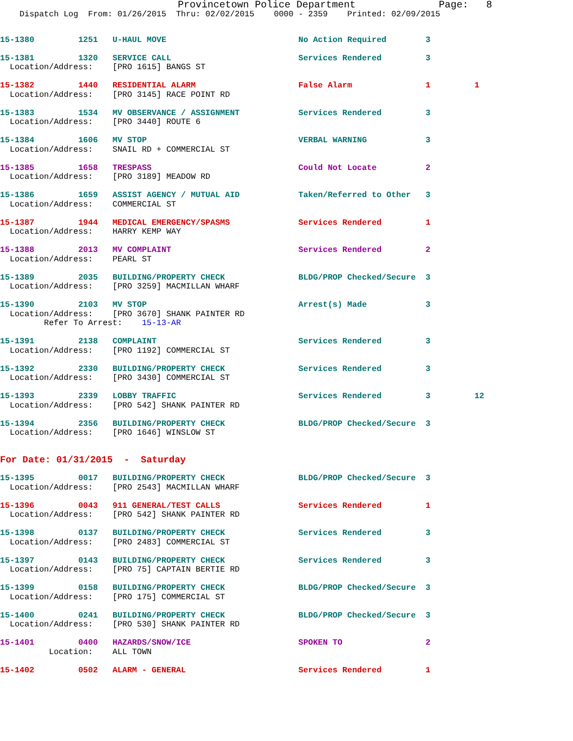Provincetown Police Department              Page:   8
    Dispatch Log  From: 01/26/2015  Thru: 02/02/2015    0000 - 2359    Printed: 02/09/2015
15-1380         1251   U-HAUL MOVE                           No Action Required        3
15-1381         1320   SERVICE CALL                          Services Rendered         3
  Location/Address:    [PRO 1615] BANGS ST
15-1382         1440   RESIDENTIAL ALARM                     False Alarm               1         1
  Location/Address:    [PRO 3145] RACE POINT RD
15-1383         1534   MV OBSERVANCE / ASSIGNMENT            Services Rendered         3
  Location/Address:    [PRO 3440] ROUTE 6
15-1384         1606   MV STOP                               VERBAL WARNING            3
  Location/Address:    SNAIL RD + COMMERCIAL ST
15-1385         1658   TRESPASS                              Could Not Locate          2
  Location/Address:    [PRO 3189] MEADOW RD
15-1386         1659   ASSIST AGENCY / MUTUAL AID            Taken/Referred to Other   3
  Location/Address:    COMMERCIAL ST
15-1387         1944   MEDICAL EMERGENCY/SPASMS              Services Rendered         1
  Location/Address:    HARRY KEMP WAY
15-1388         2013   MV COMPLAINT                          Services Rendered         2
  Location/Address:    PEARL ST
15-1389         2035   BUILDING/PROPERTY CHECK               BLDG/PROP Checked/Secure  3
  Location/Address:    [PRO 3259] MACMILLAN WHARF
15-1390         2103   MV STOP                               Arrest(s) Made            3
  Location/Address:    [PRO 3670] SHANK PAINTER RD
         Refer To Arrest:    15-13-AR
15-1391         2138   COMPLAINT                             Services Rendered         3
  Location/Address:    [PRO 1192] COMMERCIAL ST
15-1392         2330   BUILDING/PROPERTY CHECK               Services Rendered         3
  Location/Address:    [PRO 3430] COMMERCIAL ST
15-1393         2339   LOBBY TRAFFIC                         Services Rendered         3         12
  Location/Address:    [PRO 542] SHANK PAINTER RD
15-1394         2356   BUILDING/PROPERTY CHECK               BLDG/PROP Checked/Secure  3
  Location/Address:    [PRO 1646] WINSLOW ST
For Date: 01/31/2015  -  Saturday
15-1395         0017   BUILDING/PROPERTY CHECK               BLDG/PROP Checked/Secure  3
  Location/Address:    [PRO 2543] MACMILLAN WHARF
15-1396         0043   911 GENERAL/TEST CALLS                Services Rendered         1
  Location/Address:    [PRO 542] SHANK PAINTER RD
15-1398         0137   BUILDING/PROPERTY CHECK               Services Rendered         3
  Location/Address:    [PRO 2483] COMMERCIAL ST
15-1397         0143   BUILDING/PROPERTY CHECK               Services Rendered         3
  Location/Address:    [PRO 75] CAPTAIN BERTIE RD
15-1399         0158   BUILDING/PROPERTY CHECK               BLDG/PROP Checked/Secure  3
  Location/Address:    [PRO 175] COMMERCIAL ST
15-1400         0241   BUILDING/PROPERTY CHECK               BLDG/PROP Checked/Secure  3
  Location/Address:    [PRO 530] SHANK PAINTER RD
15-1401         0400   HAZARDS/SNOW/ICE                      SPOKEN TO                 2
          Location:    ALL TOWN
15-1402         0502   ALARM - GENERAL                       Services Rendered         1